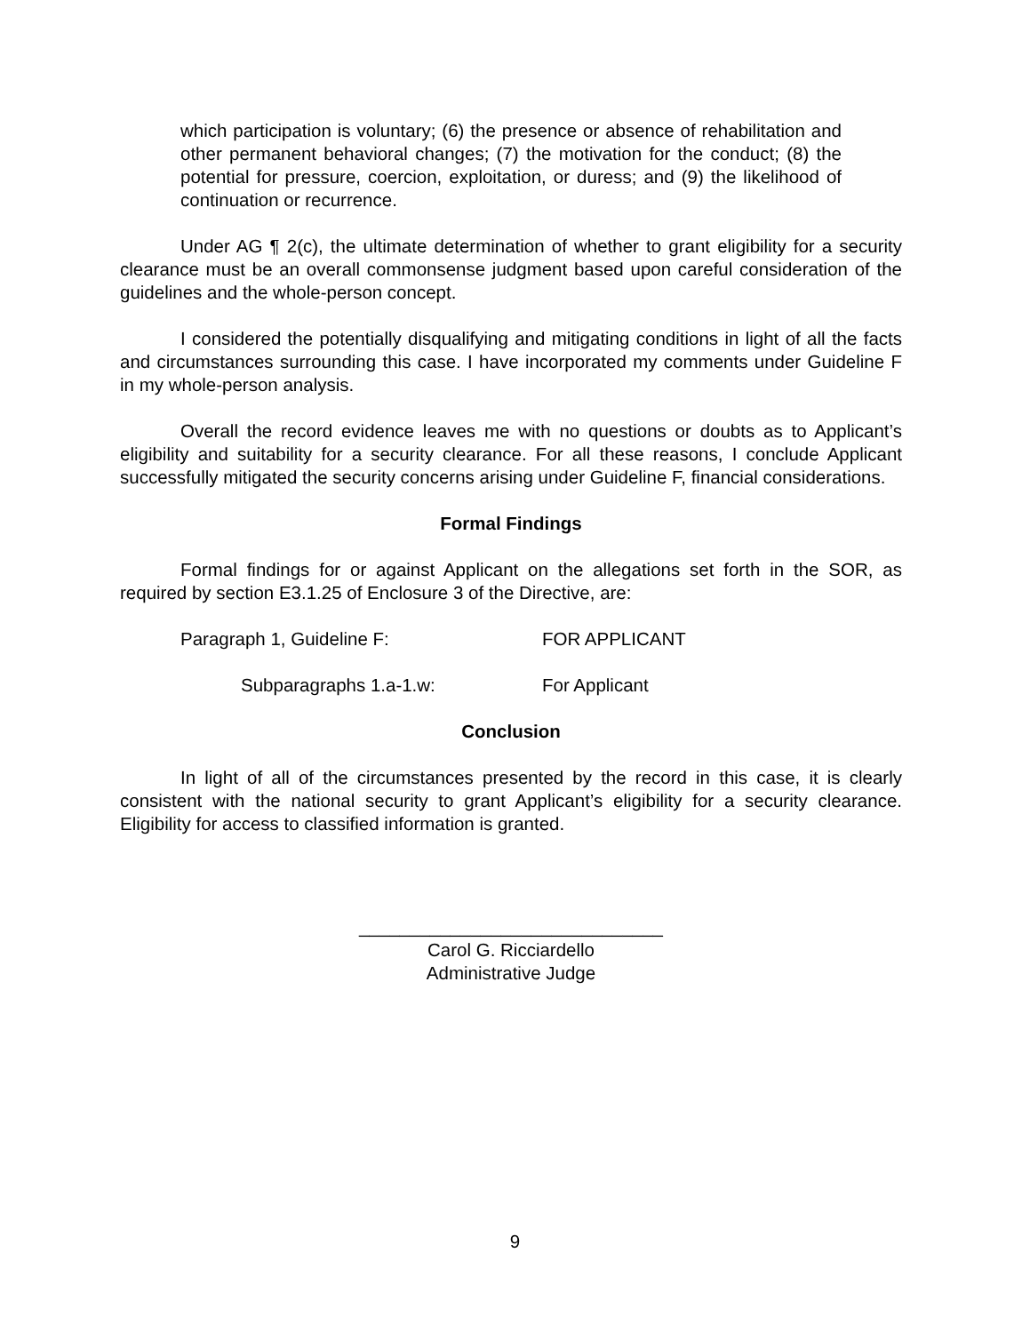which participation is voluntary; (6) the presence or absence of rehabilitation and other permanent behavioral changes; (7) the motivation for the conduct; (8) the potential for pressure, coercion, exploitation, or duress; and (9) the likelihood of continuation or recurrence.
Under AG ¶ 2(c), the ultimate determination of whether to grant eligibility for a security clearance must be an overall commonsense judgment based upon careful consideration of the guidelines and the whole-person concept.
I considered the potentially disqualifying and mitigating conditions in light of all the facts and circumstances surrounding this case. I have incorporated my comments under Guideline F in my whole-person analysis.
Overall the record evidence leaves me with no questions or doubts as to Applicant’s eligibility and suitability for a security clearance. For all these reasons, I conclude Applicant successfully mitigated the security concerns arising under Guideline F, financial considerations.
Formal Findings
Formal findings for or against Applicant on the allegations set forth in the SOR, as required by section E3.1.25 of Enclosure 3 of the Directive, are:
Paragraph 1, Guideline F: FOR APPLICANT
Subparagraphs 1.a-1.w: For Applicant
Conclusion
In light of all of the circumstances presented by the record in this case, it is clearly consistent with the national security to grant Applicant’s eligibility for a security clearance. Eligibility for access to classified information is granted.
______________________________
Carol G. Ricciardello
Administrative Judge
9